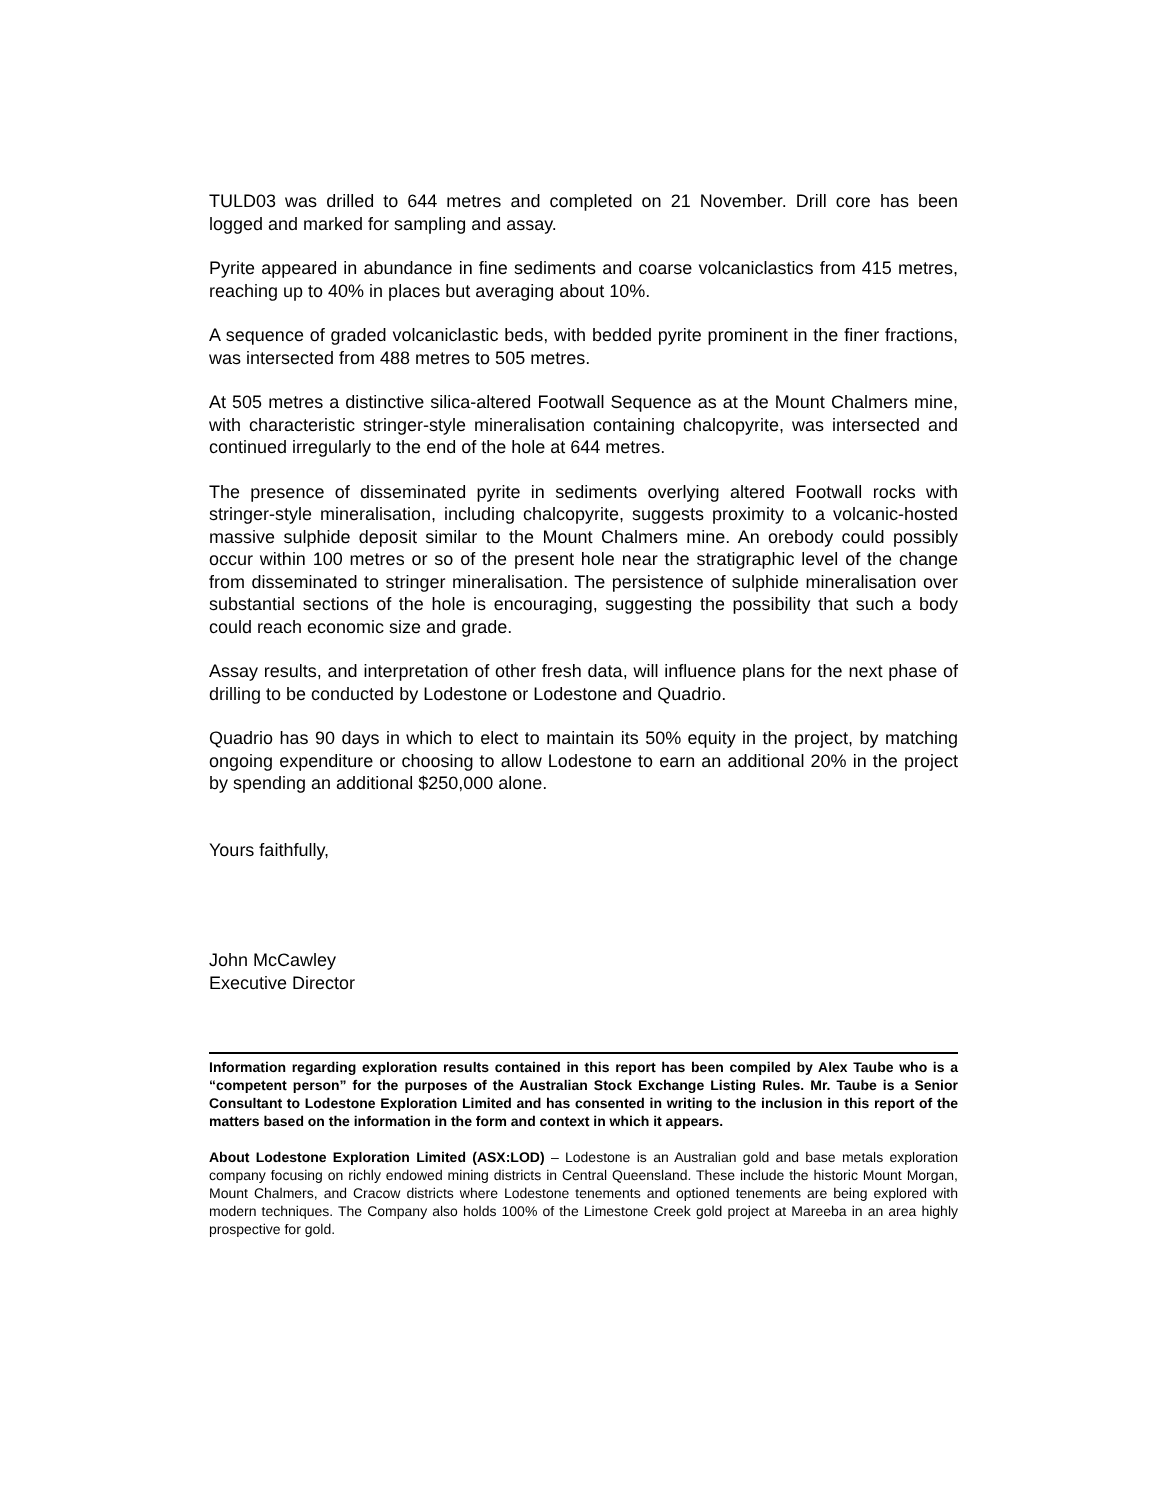TULD03 was drilled to 644 metres and completed on 21 November. Drill core has been logged and marked for sampling and assay.
Pyrite appeared in abundance in fine sediments and coarse volcaniclastics from 415 metres, reaching up to 40% in places but averaging about 10%.
A sequence of graded volcaniclastic beds, with bedded pyrite prominent in the finer fractions, was intersected from 488 metres to 505 metres.
At 505 metres a distinctive silica-altered Footwall Sequence as at the Mount Chalmers mine, with characteristic stringer-style mineralisation containing chalcopyrite, was intersected and continued irregularly to the end of the hole at 644 metres.
The presence of disseminated pyrite in sediments overlying altered Footwall rocks with stringer-style mineralisation, including chalcopyrite, suggests proximity to a volcanic-hosted massive sulphide deposit similar to the Mount Chalmers mine. An orebody could possibly occur within 100 metres or so of the present hole near the stratigraphic level of the change from disseminated to stringer mineralisation. The persistence of sulphide mineralisation over substantial sections of the hole is encouraging, suggesting the possibility that such a body could reach economic size and grade.
Assay results, and interpretation of other fresh data, will influence plans for the next phase of drilling to be conducted by Lodestone or Lodestone and Quadrio.
Quadrio has 90 days in which to elect to maintain its 50% equity in the project, by matching ongoing expenditure or choosing to allow Lodestone to earn an additional 20% in the project by spending an additional $250,000 alone.
Yours faithfully,
John McCawley
Executive Director
Information regarding exploration results contained in this report has been compiled by Alex Taube who is a “competent person” for the purposes of the Australian Stock Exchange Listing Rules. Mr. Taube is a Senior Consultant to Lodestone Exploration Limited and has consented in writing to the inclusion in this report of the matters based on the information in the form and context in which it appears.
About Lodestone Exploration Limited (ASX:LOD) – Lodestone is an Australian gold and base metals exploration company focusing on richly endowed mining districts in Central Queensland. These include the historic Mount Morgan, Mount Chalmers, and Cracow districts where Lodestone tenements and optioned tenements are being explored with modern techniques. The Company also holds 100% of the Limestone Creek gold project at Mareeba in an area highly prospective for gold.